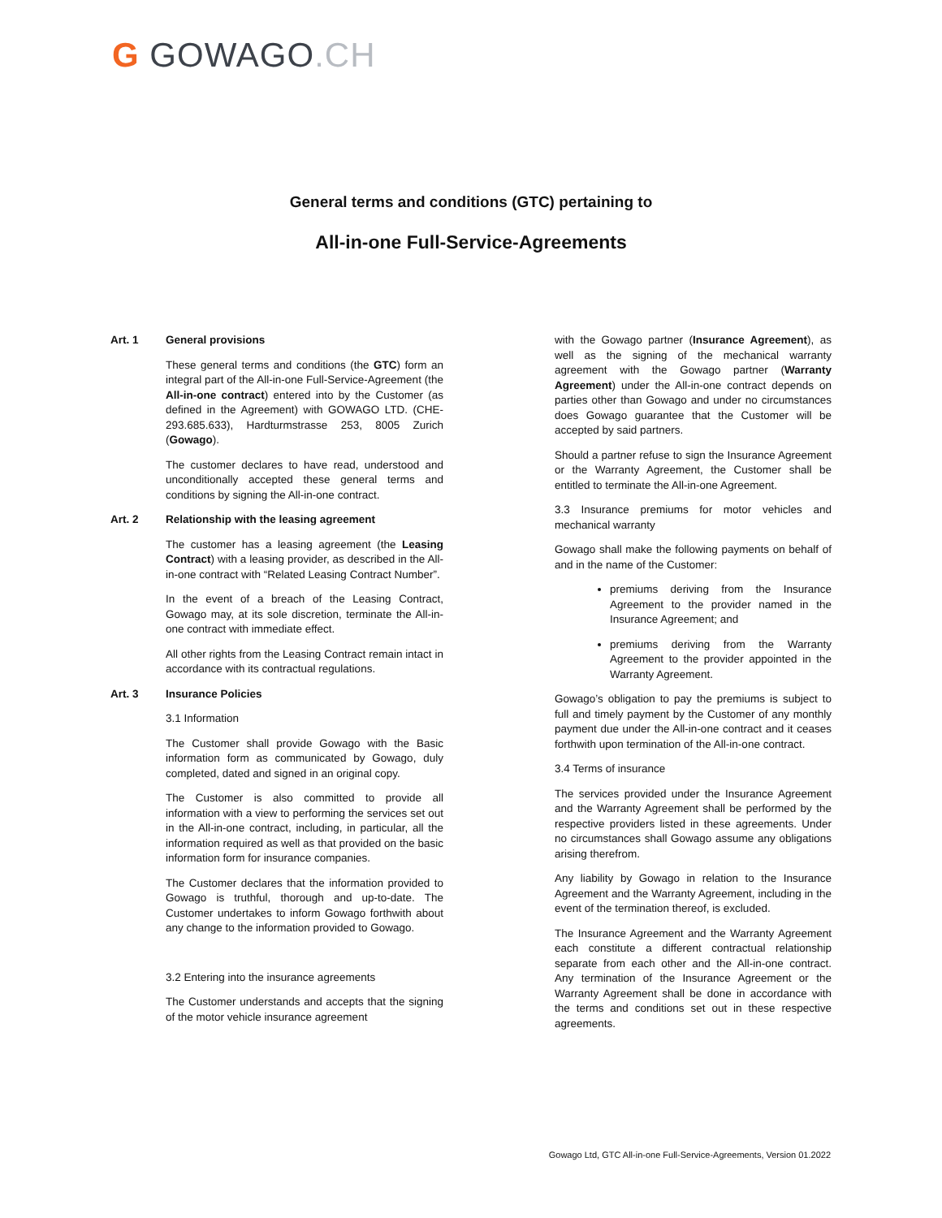G GOWAGO.CH
General terms and conditions (GTC) pertaining to
All-in-one Full-Service-Agreements
Art. 1 General provisions
These general terms and conditions (the GTC) form an integral part of the All-in-one Full-Service-Agreement (the All-in-one contract) entered into by the Customer (as defined in the Agreement) with GOWAGO LTD. (CHE-293.685.633), Hardturmstrasse 253, 8005 Zurich (Gowago).
The customer declares to have read, understood and unconditionally accepted these general terms and conditions by signing the All-in-one contract.
Art. 2 Relationship with the leasing agreement
The customer has a leasing agreement (the Leasing Contract) with a leasing provider, as described in the All-in-one contract with “Related Leasing Contract Number”.
In the event of a breach of the Leasing Contract, Gowago may, at its sole discretion, terminate the All-in-one contract with immediate effect.
All other rights from the Leasing Contract remain intact in accordance with its contractual regulations.
Art. 3 Insurance Policies
3.1 Information
The Customer shall provide Gowago with the Basic information form as communicated by Gowago, duly completed, dated and signed in an original copy.
The Customer is also committed to provide all information with a view to performing the services set out in the All-in-one contract, including, in particular, all the information required as well as that provided on the basic information form for insurance companies.
The Customer declares that the information provided to Gowago is truthful, thorough and up-to-date. The Customer undertakes to inform Gowago forthwith about any change to the information provided to Gowago.
3.2 Entering into the insurance agreements
The Customer understands and accepts that the signing of the motor vehicle insurance agreement
with the Gowago partner (Insurance Agreement), as well as the signing of the mechanical warranty agreement with the Gowago partner (Warranty Agreement) under the All-in-one contract depends on parties other than Gowago and under no circumstances does Gowago guarantee that the Customer will be accepted by said partners.
Should a partner refuse to sign the Insurance Agreement or the Warranty Agreement, the Customer shall be entitled to terminate the All-in-one Agreement.
3.3 Insurance premiums for motor vehicles and mechanical warranty
Gowago shall make the following payments on behalf of and in the name of the Customer:
premiums deriving from the Insurance Agreement to the provider named in the Insurance Agreement; and
premiums deriving from the Warranty Agreement to the provider appointed in the Warranty Agreement.
Gowago’s obligation to pay the premiums is subject to full and timely payment by the Customer of any monthly payment due under the All-in-one contract and it ceases forthwith upon termination of the All-in-one contract.
3.4 Terms of insurance
The services provided under the Insurance Agreement and the Warranty Agreement shall be performed by the respective providers listed in these agreements. Under no circumstances shall Gowago assume any obligations arising therefrom.
Any liability by Gowago in relation to the Insurance Agreement and the Warranty Agreement, including in the event of the termination thereof, is excluded.
The Insurance Agreement and the Warranty Agreement each constitute a different contractual relationship separate from each other and the All-in-one contract. Any termination of the Insurance Agreement or the Warranty Agreement shall be done in accordance with the terms and conditions set out in these respective agreements.
Gowago Ltd, GTC All-in-one Full-Service-Agreements, Version 01.2022